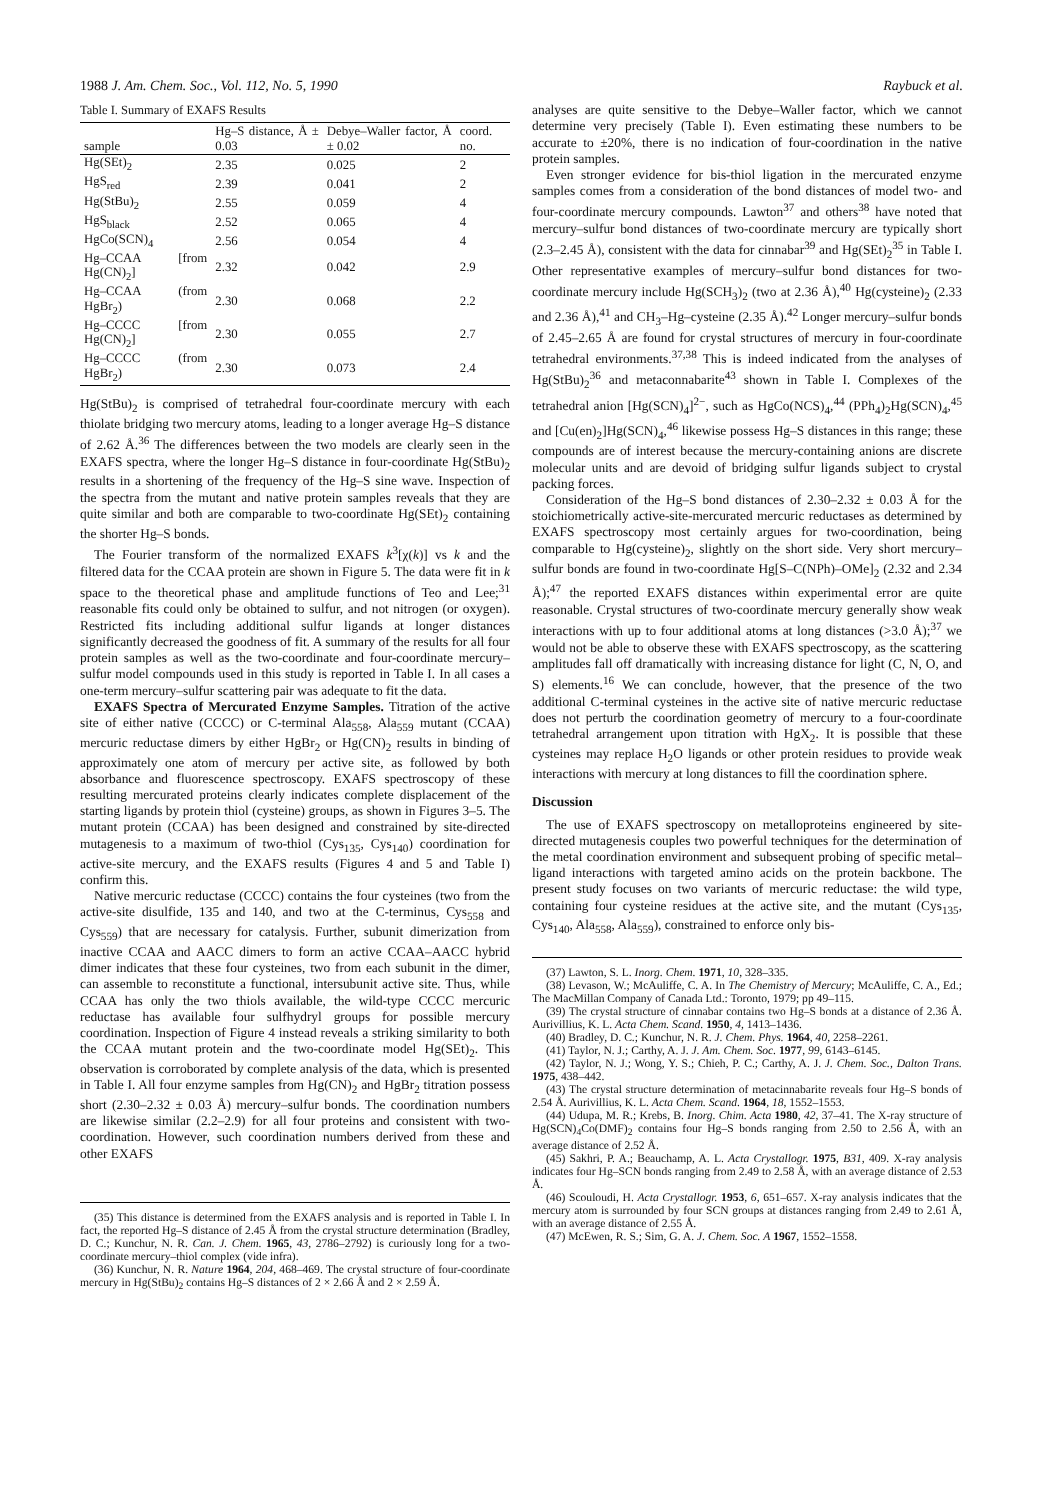1988 J. Am. Chem. Soc., Vol. 112, No. 5, 1990 Raybuck et al.
Table I. Summary of EXAFS Results
| sample | Hg–S distance, Å ± 0.03 | Debye–Waller factor, Å ± 0.02 | coord. no. |
| --- | --- | --- | --- |
| Hg(SEt)<sub>2</sub> | 2.35 | 0.025 | 2 |
| HgS<sub>red</sub> | 2.39 | 0.041 | 2 |
| Hg(StBu)<sub>2</sub> | 2.55 | 0.059 | 4 |
| HgS<sub>black</sub> | 2.52 | 0.065 | 4 |
| HgCo(SCN)<sub>4</sub> | 2.56 | 0.054 | 4 |
| Hg–CCAA [from Hg(CN)<sub>2</sub>] | 2.32 | 0.042 | 2.9 |
| Hg–CCAA (from HgBr<sub>2</sub>) | 2.30 | 0.068 | 2.2 |
| Hg–CCCC [from Hg(CN)<sub>2</sub>] | 2.30 | 0.055 | 2.7 |
| Hg–CCCC (from HgBr<sub>2</sub>) | 2.30 | 0.073 | 2.4 |
Hg(StBu)<sub>2</sub> is comprised of tetrahedral four-coordinate mercury with each thiolate bridging two mercury atoms, leading to a longer average Hg–S distance of 2.62 Å.<sup>36</sup> The differences between the two models are clearly seen in the EXAFS spectra, where the longer Hg–S distance in four-coordinate Hg(StBu)<sub>2</sub> results in a shortening of the frequency of the Hg–S sine wave. Inspection of the spectra from the mutant and native protein samples reveals that they are quite similar and both are comparable to two-coordinate Hg(SEt)<sub>2</sub> containing the shorter Hg–S bonds.
The Fourier transform of the normalized EXAFS k<sup>3</sup>[χ(k)] vs k and the filtered data for the CCAA protein are shown in Figure 5. The data were fit in k space to the theoretical phase and amplitude functions of Teo and Lee;<sup>31</sup> reasonable fits could only be obtained to sulfur, and not nitrogen (or oxygen). Restricted fits including additional sulfur ligands at longer distances significantly decreased the goodness of fit. A summary of the results for all four protein samples as well as the two-coordinate and four-coordinate mercury–sulfur model compounds used in this study is reported in Table I. In all cases a one-term mercury–sulfur scattering pair was adequate to fit the data.
EXAFS Spectra of Mercurated Enzyme Samples. Titration of the active site of either native (CCCC) or C-terminal Ala<sub>558</sub>, Ala<sub>559</sub> mutant (CCAA) mercuric reductase dimers by either HgBr<sub>2</sub> or Hg(CN)<sub>2</sub> results in binding of approximately one atom of mercury per active site, as followed by both absorbance and fluorescence spectroscopy. EXAFS spectroscopy of these resulting mercurated proteins clearly indicates complete displacement of the starting ligands by protein thiol (cysteine) groups, as shown in Figures 3–5. The mutant protein (CCAA) has been designed and constrained by site-directed mutagenesis to a maximum of two-thiol (Cys<sub>135</sub>, Cys<sub>140</sub>) coordination for active-site mercury, and the EXAFS results (Figures 4 and 5 and Table I) confirm this.
Native mercuric reductase (CCCC) contains the four cysteines (two from the active-site disulfide, 135 and 140, and two at the C-terminus, Cys<sub>558</sub> and Cys<sub>559</sub>) that are necessary for catalysis. Further, subunit dimerization from inactive CCAA and AACC dimers to form an active CCAA–AACC hybrid dimer indicates that these four cysteines, two from each subunit in the dimer, can assemble to reconstitute a functional, intersubunit active site. Thus, while CCAA has only the two thiols available, the wild-type CCCC mercuric reductase has available four sulfhydryl groups for possible mercury coordination. Inspection of Figure 4 instead reveals a striking similarity to both the CCAA mutant protein and the two-coordinate model Hg(SEt)<sub>2</sub>. This observation is corroborated by complete analysis of the data, which is presented in Table I. All four enzyme samples from Hg(CN)<sub>2</sub> and HgBr<sub>2</sub> titration possess short (2.30–2.32 ± 0.03 Å) mercury–sulfur bonds. The coordination numbers are likewise similar (2.2–2.9) for all four proteins and consistent with two-coordination. However, such coordination numbers derived from these and other EXAFS
(35) This distance is determined from the EXAFS analysis and is reported in Table I. In fact, the reported Hg–S distance of 2.45 Å from the crystal structure determination (Bradley, D. C.; Kunchur, N. R. Can. J. Chem. 1965, 43, 2786–2792) is curiously long for a two-coordinate mercury–thiol complex (vide infra).
(36) Kunchur, N. R. Nature 1964, 204, 468–469. The crystal structure of four-coordinate mercury in Hg(StBu)<sub>2</sub> contains Hg–S distances of 2 × 2.66 Å and 2 × 2.59 Å.
analyses are quite sensitive to the Debye–Waller factor, which we cannot determine very precisely (Table I). Even estimating these numbers to be accurate to ±20%, there is no indication of four-coordination in the native protein samples.
Even stronger evidence for bis-thiol ligation in the mercurated enzyme samples comes from a consideration of the bond distances of model two- and four-coordinate mercury compounds. Lawton<sup>37</sup> and others<sup>38</sup> have noted that mercury–sulfur bond distances of two-coordinate mercury are typically short (2.3–2.45 Å), consistent with the data for cinnabar<sup>39</sup> and Hg(SEt)<sub>2</sub><sup>35</sup> in Table I. Other representative examples of mercury–sulfur bond distances for two-coordinate mercury include Hg(SCH<sub>3</sub>)<sub>2</sub> (two at 2.36 Å),<sup>40</sup> Hg(cysteine)<sub>2</sub> (2.33 and 2.36 Å),<sup>41</sup> and CH<sub>3</sub>–Hg–cysteine (2.35 Å).<sup>42</sup> Longer mercury–sulfur bonds of 2.45–2.65 Å are found for crystal structures of mercury in four-coordinate tetrahedral environments.<sup>37,38</sup> This is indeed indicated from the analyses of Hg(StBu)<sub>2</sub><sup>36</sup> and metaconnabarite<sup>43</sup> shown in Table I. Complexes of the tetrahedral anion [Hg(SCN)<sub>4</sub>]<sup>2−</sup>, such as HgCo(NCS)<sub>4</sub>,<sup>44</sup> (PPh<sub>4</sub>)<sub>2</sub>Hg(SCN)<sub>4</sub>,<sup>45</sup> and [Cu(en)<sub>2</sub>]Hg(SCN)<sub>4</sub>,<sup>46</sup> likewise possess Hg–S distances in this range; these compounds are of interest because the mercury-containing anions are discrete molecular units and are devoid of bridging sulfur ligands subject to crystal packing forces.
Consideration of the Hg–S bond distances of 2.30–2.32 ± 0.03 Å for the stoichiometrically active-site-mercurated mercuric reductases as determined by EXAFS spectroscopy most certainly argues for two-coordination, being comparable to Hg(cysteine)<sub>2</sub>, slightly on the short side. Very short mercury–sulfur bonds are found in two-coordinate Hg[S–C(NPh)–OMe]<sub>2</sub> (2.32 and 2.34 Å);<sup>47</sup> the reported EXAFS distances within experimental error are quite reasonable. Crystal structures of two-coordinate mercury generally show weak interactions with up to four additional atoms at long distances (>3.0 Å);<sup>37</sup> we would not be able to observe these with EXAFS spectroscopy, as the scattering amplitudes fall off dramatically with increasing distance for light (C, N, O, and S) elements.<sup>16</sup> We can conclude, however, that the presence of the two additional C-terminal cysteines in the active site of native mercuric reductase does not perturb the coordination geometry of mercury to a four-coordinate tetrahedral arrangement upon titration with HgX<sub>2</sub>. It is possible that these cysteines may replace H<sub>2</sub>O ligands or other protein residues to provide weak interactions with mercury at long distances to fill the coordination sphere.
Discussion
The use of EXAFS spectroscopy on metalloproteins engineered by site-directed mutagenesis couples two powerful techniques for the determination of the metal coordination environment and subsequent probing of specific metal–ligand interactions with targeted amino acids on the protein backbone. The present study focuses on two variants of mercuric reductase: the wild type, containing four cysteine residues at the active site, and the mutant (Cys<sub>135</sub>, Cys<sub>140</sub>, Ala<sub>558</sub>, Ala<sub>559</sub>), constrained to enforce only bis-
(37) Lawton, S. L. Inorg. Chem. 1971, 10, 328–335.
(38) Levason, W.; McAuliffe, C. A. In The Chemistry of Mercury; McAuliffe, C. A., Ed.; The MacMillan Company of Canada Ltd.: Toronto, 1979; pp 49–115.
(39) The crystal structure of cinnabar contains two Hg–S bonds at a distance of 2.36 Å. Aurivillius, K. L. Acta Chem. Scand. 1950, 4, 1413–1436.
(40) Bradley, D. C.; Kunchur, N. R. J. Chem. Phys. 1964, 40, 2258–2261.
(41) Taylor, N. J.; Carthy, A. J. J. Am. Chem. Soc. 1977, 99, 6143–6145.
(42) Taylor, N. J.; Wong, Y. S.; Chieh, P. C.; Carthy, A. J. J. Chem. Soc., Dalton Trans. 1975, 438–442.
(43) The crystal structure determination of metacinnabarite reveals four Hg–S bonds of 2.54 Å. Aurivillius, K. L. Acta Chem. Scand. 1964, 18, 1552–1553.
(44) Udupa, M. R.; Krebs, B. Inorg. Chim. Acta 1980, 42, 37–41. The X-ray structure of Hg(SCN)<sub>4</sub>Co(DMF)<sub>2</sub> contains four Hg–S bonds ranging from 2.50 to 2.56 Å, with an average distance of 2.52 Å.
(45) Sakhri, P. A.; Beauchamp, A. L. Acta Crystallogr. 1975, B31, 409. X-ray analysis indicates four Hg–SCN bonds ranging from 2.49 to 2.58 Å, with an average distance of 2.53 Å.
(46) Scouloudi, H. Acta Crystallogr. 1953, 6, 651–657. X-ray analysis indicates that the mercury atom is surrounded by four SCN groups at distances ranging from 2.49 to 2.61 Å, with an average distance of 2.55 Å.
(47) McEwen, R. S.; Sim, G. A. J. Chem. Soc. A 1967, 1552–1558.